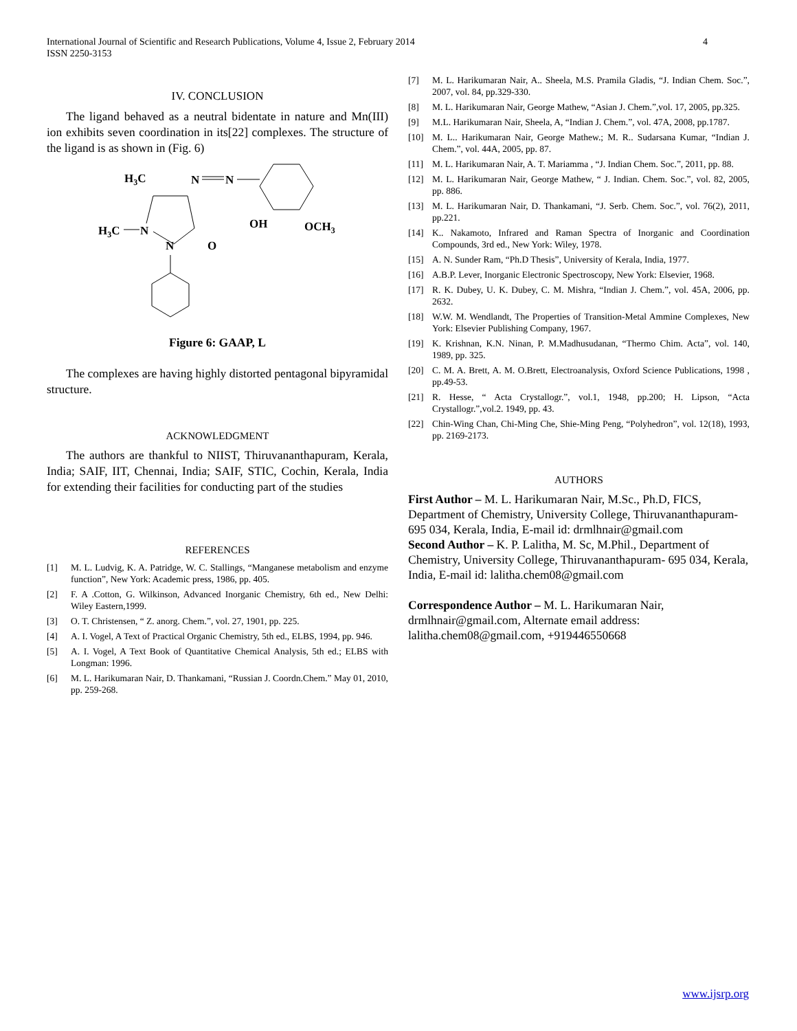4 International Journal of Scientific and Research Publications, Volume 4, Issue 2, February 2014
ISSN 2250-3153
IV. CONCLUSION
The ligand behaved as a neutral bidentate in nature and Mn(III) ion exhibits seven coordination in its[22] complexes. The structure of the ligand is as shown in (Fig. 6)
H3C
N
N
OH
OCH3
H3C
N
N
O
Figure 6: GAAP, L
The complexes are having highly distorted pentagonal bipyramidal structure.
ACKNOWLEDGMENT
The authors are thankful to NIIST, Thiruvananthapuram, Kerala, India; SAIF, IIT, Chennai, India; SAIF, STIC, Cochin, Kerala, India for extending their facilities for conducting part of the studies
REFERENCES
[1] M. L. Ludvig, K. A. Patridge, W. C. Stallings, “Manganese metabolism and enzyme function”, New York: Academic press, 1986, pp. 405.
[2] F. A .Cotton, G. Wilkinson, Advanced Inorganic Chemistry, 6th ed., New Delhi: Wiley Eastern,1999.
[3] O. T. Christensen, “ Z. anorg. Chem.”, vol. 27, 1901, pp. 225.
[4] A. I. Vogel, A Text of Practical Organic Chemistry, 5th ed., ELBS, 1994, pp. 946.
[5] A. I. Vogel, A Text Book of Quantitative Chemical Analysis, 5th ed.; ELBS with Longman: 1996.
[6] M. L. Harikumaran Nair, D. Thankamani, “Russian J. Coordn.Chem.” May 01, 2010, pp. 259-268.
[7] M. L. Harikumaran Nair, A.. Sheela, M.S. Pramila Gladis, “J. Indian Chem. Soc.”, 2007, vol. 84, pp.329-330.
[8] M. L. Harikumaran Nair, George Mathew, “Asian J. Chem.”,vol. 17, 2005, pp.325.
[9] M.L. Harikumaran Nair, Sheela, A, “Indian J. Chem.”, vol. 47A, 2008, pp.1787.
[10] M. L.. Harikumaran Nair, George Mathew.; M. R.. Sudarsana Kumar, “Indian J. Chem.”, vol. 44A, 2005, pp. 87.
[11] M. L. Harikumaran Nair, A. T. Mariamma , “J. Indian Chem. Soc.”, 2011, pp. 88.
[12] M. L. Harikumaran Nair, George Mathew, “ J. Indian. Chem. Soc.”, vol. 82, 2005, pp. 886.
[13] M. L. Harikumaran Nair, D. Thankamani, “J. Serb. Chem. Soc.”, vol. 76(2), 2011, pp.221.
[14] K.. Nakamoto, Infrared and Raman Spectra of Inorganic and Coordination Compounds, 3rd ed., New York: Wiley, 1978.
[15] A. N. Sunder Ram, “Ph.D Thesis”, University of Kerala, India, 1977.
[16] A.B.P. Lever, Inorganic Electronic Spectroscopy, New York: Elsevier, 1968.
[17] R. K. Dubey, U. K. Dubey, C. M. Mishra, “Indian J. Chem.”, vol. 45A, 2006, pp. 2632.
[18] W.W. M. Wendlandt, The Properties of Transition-Metal Ammine Complexes, New York: Elsevier Publishing Company, 1967.
[19] K. Krishnan, K.N. Ninan, P. M.Madhusudanan, “Thermo Chim. Acta”, vol. 140, 1989, pp. 325.
[20] C. M. A. Brett, A. M. O.Brett, Electroanalysis, Oxford Science Publications, 1998 , pp.49-53.
[21] R. Hesse, “ Acta Crystallogr.”, vol.1, 1948, pp.200; H. Lipson, “Acta Crystallogr.”,vol.2. 1949, pp. 43.
[22] Chin-Wing Chan, Chi-Ming Che, Shie-Ming Peng, “Polyhedron”, vol. 12(18), 1993, pp. 2169-2173.
AUTHORS
First Author – M. L. Harikumaran Nair, M.Sc., Ph.D, FICS, Department of Chemistry, University College, Thiruvananthapuram- 695 034, Kerala, India, E-mail id: drmlhnair@gmail.com
Second Author – K. P. Lalitha, M. Sc, M.Phil., Department of Chemistry, University College, Thiruvananthapuram- 695 034, Kerala, India, E-mail id: lalitha.chem08@gmail.com
Correspondence Author – M. L. Harikumaran Nair, drmlhnair@gmail.com, Alternate email address: lalitha.chem08@gmail.com, +919446550668
www.ijsrp.org